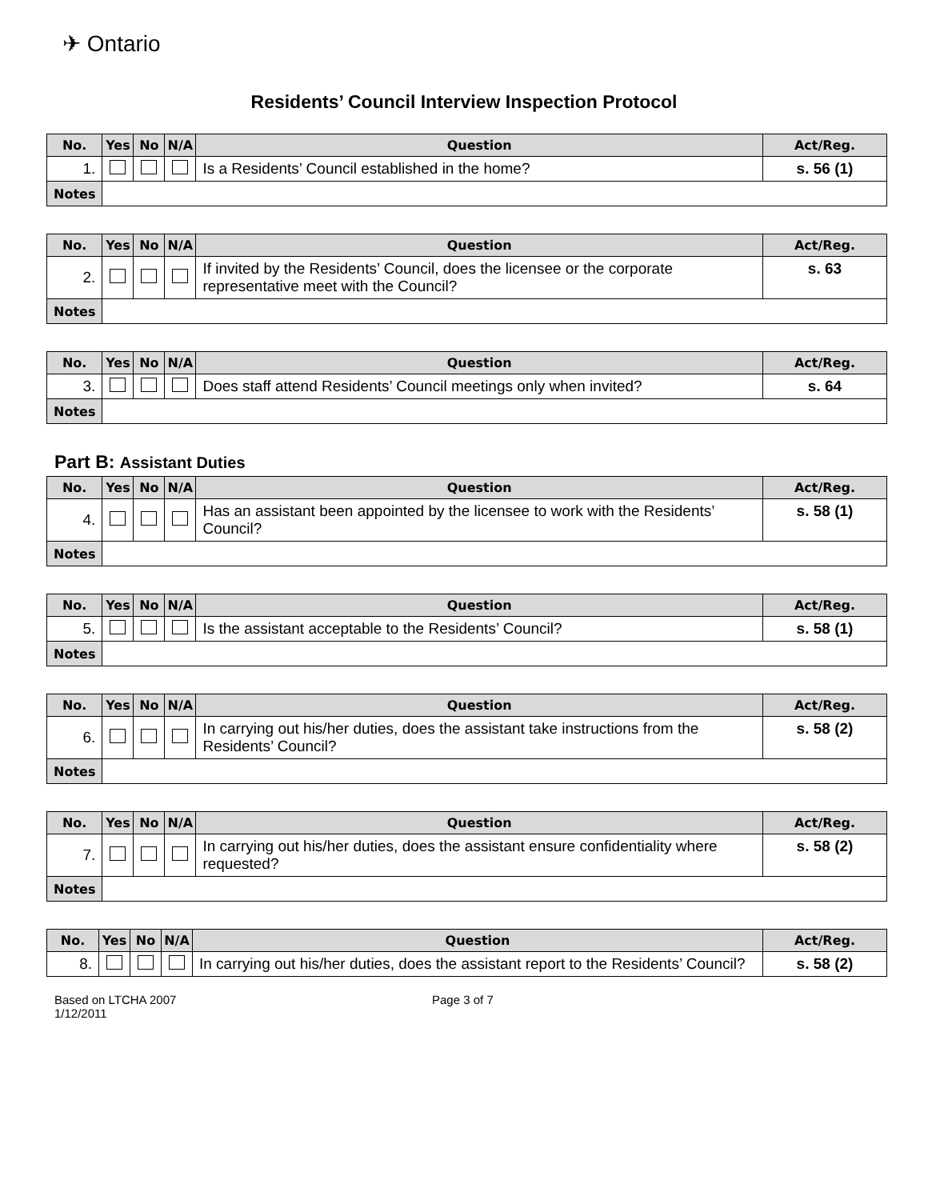✈ Ontario
Residents’ Council Interview Inspection Protocol
| No. | Yes | No | N/A | Question | Act/Reg. |
| --- | --- | --- | --- | --- | --- |
| 1. | | | | Is a Residents’ Council established in the home? | s. 56 (1) |
| Notes | | | | | |
| No. | Yes | No | N/A | Question | Act/Reg. |
| --- | --- | --- | --- | --- | --- |
| 2. | | | | If invited by the Residents’ Council, does the licensee or the corporate representative meet with the Council? | s. 63 |
| Notes | | | | | |
| No. | Yes | No | N/A | Question | Act/Reg. |
| --- | --- | --- | --- | --- | --- |
| 3. | | | | Does staff attend Residents’ Council meetings only when invited? | s. 64 |
| Notes | | | | | |
Part B: Assistant Duties
| No. | Yes | No | N/A | Question | Act/Reg. |
| --- | --- | --- | --- | --- | --- |
| 4. | | | | Has an assistant been appointed by the licensee to work with the Residents’ Council? | s. 58 (1) |
| Notes | | | | | |
| No. | Yes | No | N/A | Question | Act/Reg. |
| --- | --- | --- | --- | --- | --- |
| 5. | | | | Is the assistant acceptable to the Residents’ Council? | s. 58 (1) |
| Notes | | | | | |
| No. | Yes | No | N/A | Question | Act/Reg. |
| --- | --- | --- | --- | --- | --- |
| 6. | | | | In carrying out his/her duties, does the assistant take instructions from the Residents’ Council? | s. 58 (2) |
| Notes | | | | | |
| No. | Yes | No | N/A | Question | Act/Reg. |
| --- | --- | --- | --- | --- | --- |
| 7. | | | | In carrying out his/her duties, does the assistant ensure confidentiality where requested? | s. 58 (2) |
| Notes | | | | | |
| No. | Yes | No | N/A | Question | Act/Reg. |
| --- | --- | --- | --- | --- | --- |
| 8. | | | | In carrying out his/her duties, does the assistant report to the Residents’ Council? | s. 58 (2) |
Based on LTCHA 2007
1/12/2011
Page 3 of 7